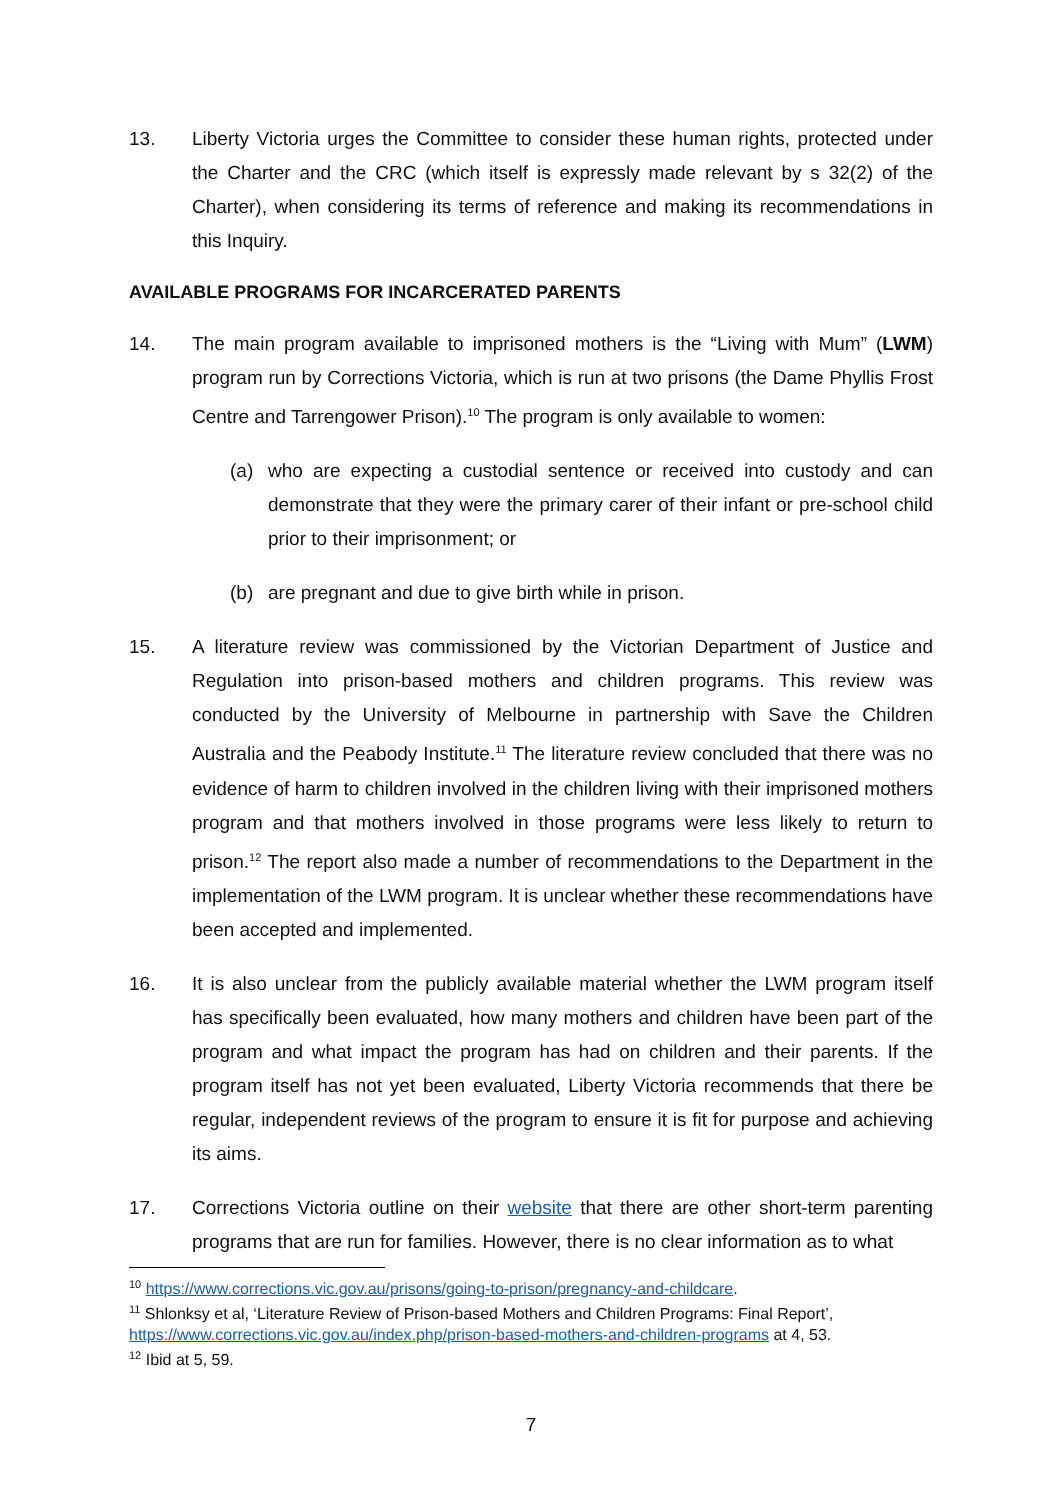13. Liberty Victoria urges the Committee to consider these human rights, protected under the Charter and the CRC (which itself is expressly made relevant by s 32(2) of the Charter), when considering its terms of reference and making its recommendations in this Inquiry.
AVAILABLE PROGRAMS FOR INCARCERATED PARENTS
14. The main program available to imprisoned mothers is the “Living with Mum” (LWM) program run by Corrections Victoria, which is run at two prisons (the Dame Phyllis Frost Centre and Tarrengower Prison).<sup>10</sup> The program is only available to women:
(a) who are expecting a custodial sentence or received into custody and can demonstrate that they were the primary carer of their infant or pre-school child prior to their imprisonment; or
(b) are pregnant and due to give birth while in prison.
15. A literature review was commissioned by the Victorian Department of Justice and Regulation into prison-based mothers and children programs. This review was conducted by the University of Melbourne in partnership with Save the Children Australia and the Peabody Institute.<sup>11</sup> The literature review concluded that there was no evidence of harm to children involved in the children living with their imprisoned mothers program and that mothers involved in those programs were less likely to return to prison.<sup>12</sup> The report also made a number of recommendations to the Department in the implementation of the LWM program. It is unclear whether these recommendations have been accepted and implemented.
16. It is also unclear from the publicly available material whether the LWM program itself has specifically been evaluated, how many mothers and children have been part of the program and what impact the program has had on children and their parents. If the program itself has not yet been evaluated, Liberty Victoria recommends that there be regular, independent reviews of the program to ensure it is fit for purpose and achieving its aims.
17. Corrections Victoria outline on their website that there are other short-term parenting programs that are run for families. However, there is no clear information as to what
<sup>10</sup> https://www.corrections.vic.gov.au/prisons/going-to-prison/pregnancy-and-childcare.
<sup>11</sup> Shlonksy et al, ‘Literature Review of Prison-based Mothers and Children Programs: Final Report’, https://www.corrections.vic.gov.au/index.php/prison-based-mothers-and-children-programs at 4, 53.
<sup>12</sup> Ibid at 5, 59.
7